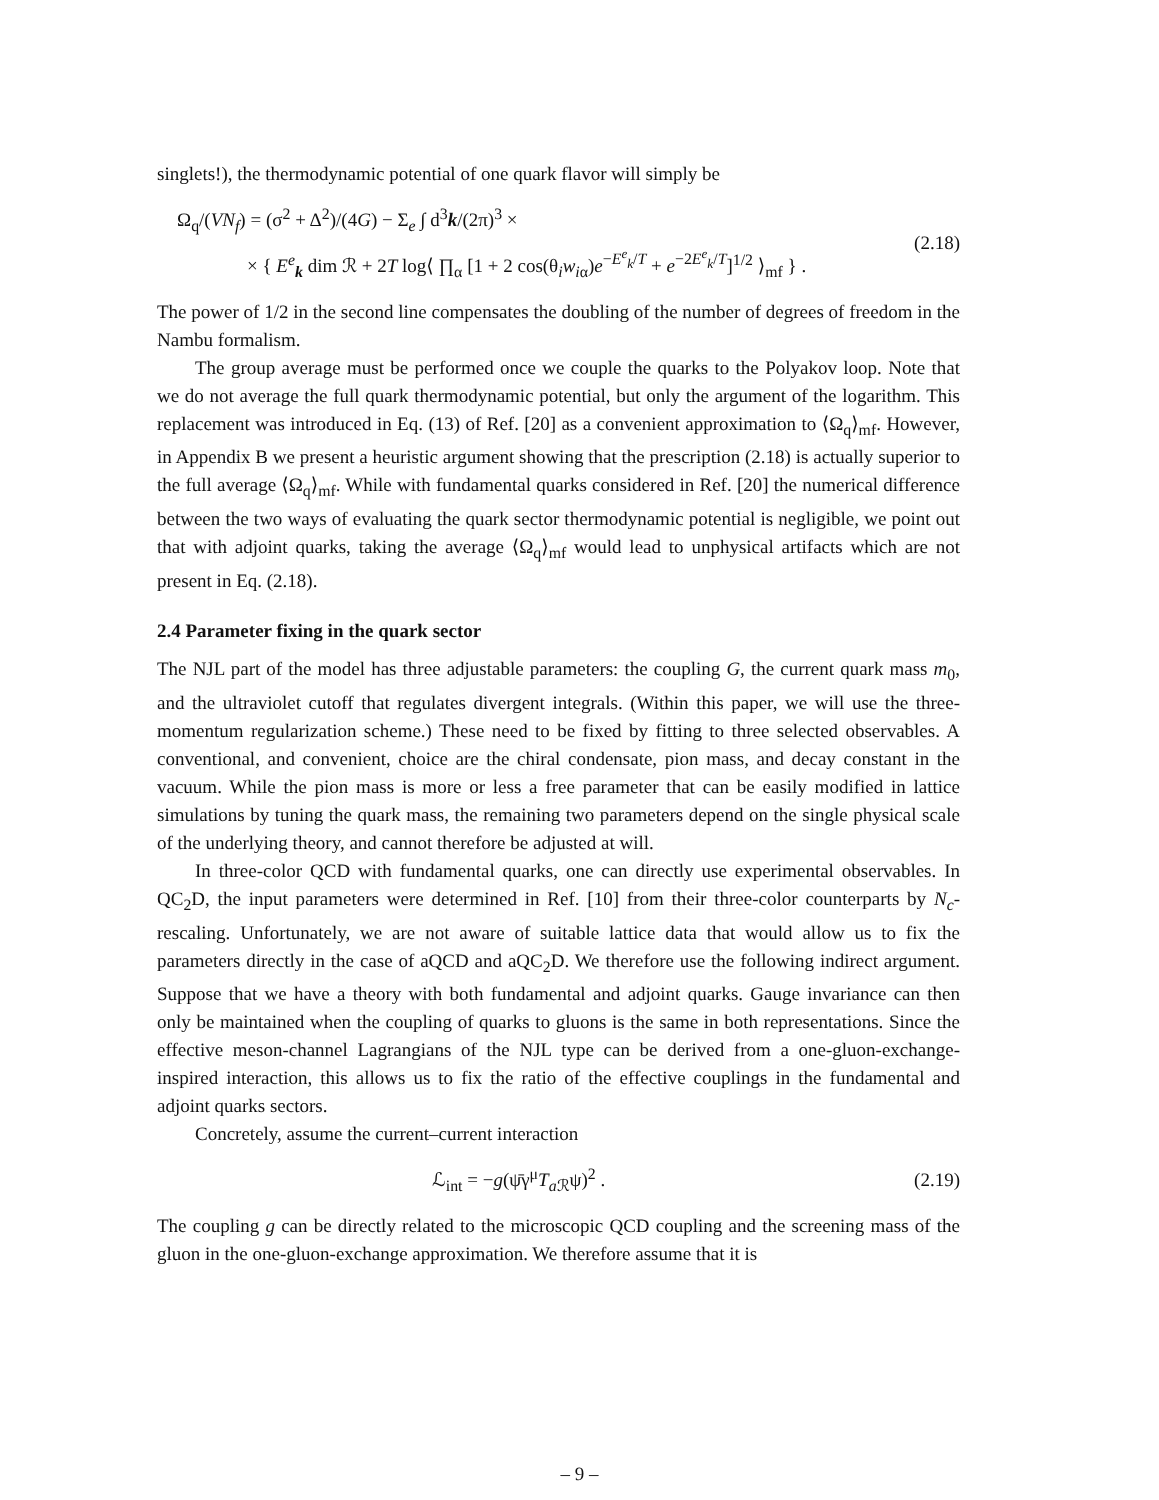singlets!), the thermodynamic potential of one quark flavor will simply be
Ω<sub>q</sub>/(VN<sub>f</sub>) = (σ<sup>2</sup> + Δ<sup>2</sup>)/(4G) − Σ<sub>e</sub> ∫ d<sup>3</sup>k/(2π)<sup>3</sup> ×
× { E<sup>e</sup><sub>k</sub> dim ℛ + 2T log⟨ ∏<sub>α</sub> [1 + 2 cos(θ<sub>i</sub>w<sub>iα</sub>)e<sup>−E<sup>e</sup><sub>k</sub>/T</sup> + e<sup>−2E<sup>e</sup><sub>k</sub>/T</sup>]<sup>1/2</sup> ⟩<sub>mf</sub> } .
(2.18)
The power of 1/2 in the second line compensates the doubling of the number of degrees of freedom in the Nambu formalism.
The group average must be performed once we couple the quarks to the Polyakov loop. Note that we do not average the full quark thermodynamic potential, but only the argument of the logarithm. This replacement was introduced in Eq. (13) of Ref. [20] as a convenient approximation to ⟨Ω<sub>q</sub>⟩<sub>mf</sub>. However, in Appendix B we present a heuristic argument showing that the prescription (2.18) is actually superior to the full average ⟨Ω<sub>q</sub>⟩<sub>mf</sub>. While with fundamental quarks considered in Ref. [20] the numerical difference between the two ways of evaluating the quark sector thermodynamic potential is negligible, we point out that with adjoint quarks, taking the average ⟨Ω<sub>q</sub>⟩<sub>mf</sub> would lead to unphysical artifacts which are not present in Eq. (2.18).
2.4 Parameter fixing in the quark sector
The NJL part of the model has three adjustable parameters: the coupling G, the current quark mass m<sub>0</sub>, and the ultraviolet cutoff that regulates divergent integrals. (Within this paper, we will use the three-momentum regularization scheme.) These need to be fixed by fitting to three selected observables. A conventional, and convenient, choice are the chiral condensate, pion mass, and decay constant in the vacuum. While the pion mass is more or less a free parameter that can be easily modified in lattice simulations by tuning the quark mass, the remaining two parameters depend on the single physical scale of the underlying theory, and cannot therefore be adjusted at will.
In three-color QCD with fundamental quarks, one can directly use experimental observables. In QC<sub>2</sub>D, the input parameters were determined in Ref. [10] from their three-color counterparts by N<sub>c</sub>-rescaling. Unfortunately, we are not aware of suitable lattice data that would allow us to fix the parameters directly in the case of aQCD and aQC<sub>2</sub>D. We therefore use the following indirect argument. Suppose that we have a theory with both fundamental and adjoint quarks. Gauge invariance can then only be maintained when the coupling of quarks to gluons is the same in both representations. Since the effective meson-channel Lagrangians of the NJL type can be derived from a one-gluon-exchange-inspired interaction, this allows us to fix the ratio of the effective couplings in the fundamental and adjoint quarks sectors.
Concretely, assume the current–current interaction
ℒ<sub>int</sub> = −g(ψ̄γ<sup>μ</sup>T<sub>a ℛ</sub>ψ)<sup>2</sup> . (2.19)
The coupling g can be directly related to the microscopic QCD coupling and the screening mass of the gluon in the one-gluon-exchange approximation. We therefore assume that it is
– 9 –